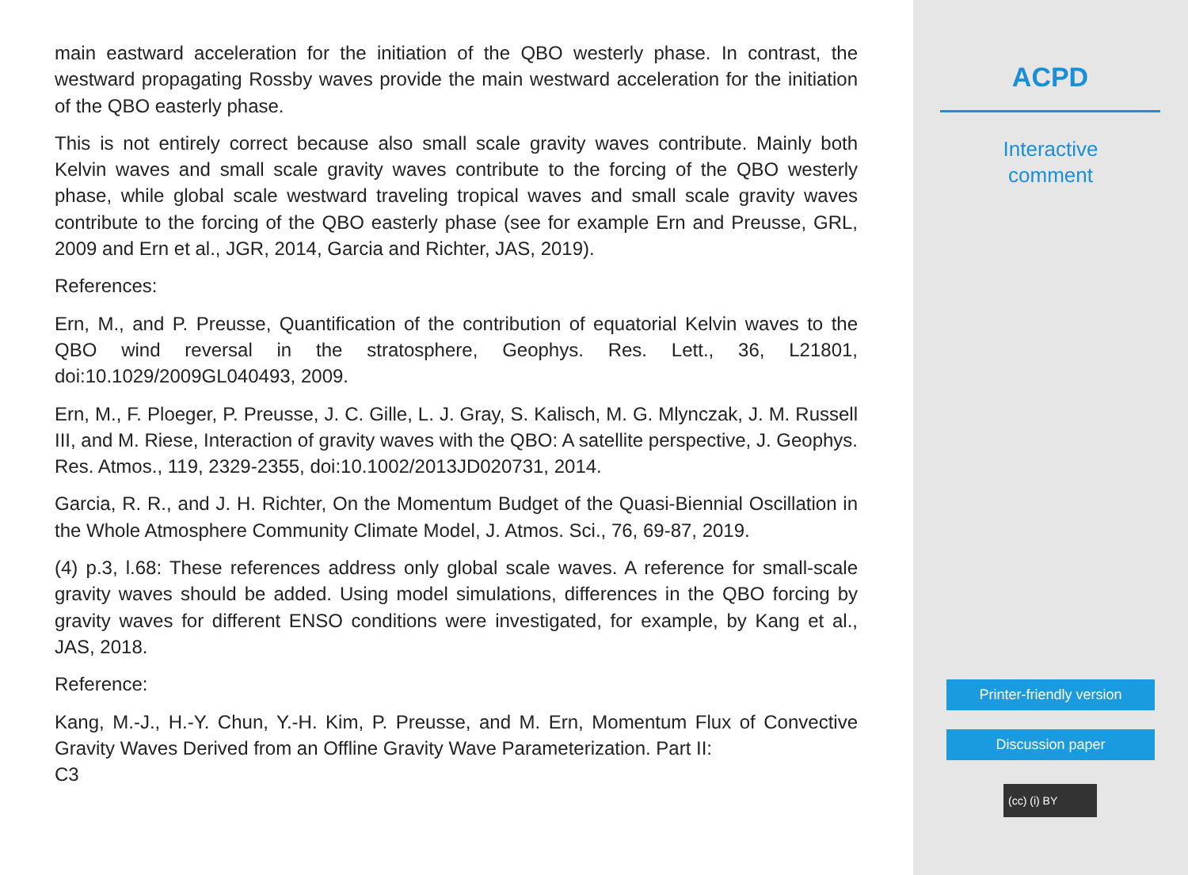main eastward acceleration for the initiation of the QBO westerly phase. In contrast, the westward propagating Rossby waves provide the main westward acceleration for the initiation of the QBO easterly phase.
This is not entirely correct because also small scale gravity waves contribute. Mainly both Kelvin waves and small scale gravity waves contribute to the forcing of the QBO westerly phase, while global scale westward traveling tropical waves and small scale gravity waves contribute to the forcing of the QBO easterly phase (see for example Ern and Preusse, GRL, 2009 and Ern et al., JGR, 2014, Garcia and Richter, JAS, 2019).
References:
Ern, M., and P. Preusse, Quantification of the contribution of equatorial Kelvin waves to the QBO wind reversal in the stratosphere, Geophys. Res. Lett., 36, L21801, doi:10.1029/2009GL040493, 2009.
Ern, M., F. Ploeger, P. Preusse, J. C. Gille, L. J. Gray, S. Kalisch, M. G. Mlynczak, J. M. Russell III, and M. Riese, Interaction of gravity waves with the QBO: A satellite perspective, J. Geophys. Res. Atmos., 119, 2329-2355, doi:10.1002/2013JD020731, 2014.
Garcia, R. R., and J. H. Richter, On the Momentum Budget of the Quasi-Biennial Oscillation in the Whole Atmosphere Community Climate Model, J. Atmos. Sci., 76, 69-87, 2019.
(4) p.3, l.68: These references address only global scale waves. A reference for small-scale gravity waves should be added. Using model simulations, differences in the QBO forcing by gravity waves for different ENSO conditions were investigated, for example, by Kang et al., JAS, 2018.
Reference:
Kang, M.-J., H.-Y. Chun, Y.-H. Kim, P. Preusse, and M. Ern, Momentum Flux of Convective Gravity Waves Derived from an Offline Gravity Wave Parameterization. Part II:
C3
ACPD
Interactive
comment
Printer-friendly version
Discussion paper
(cc) (i) BY